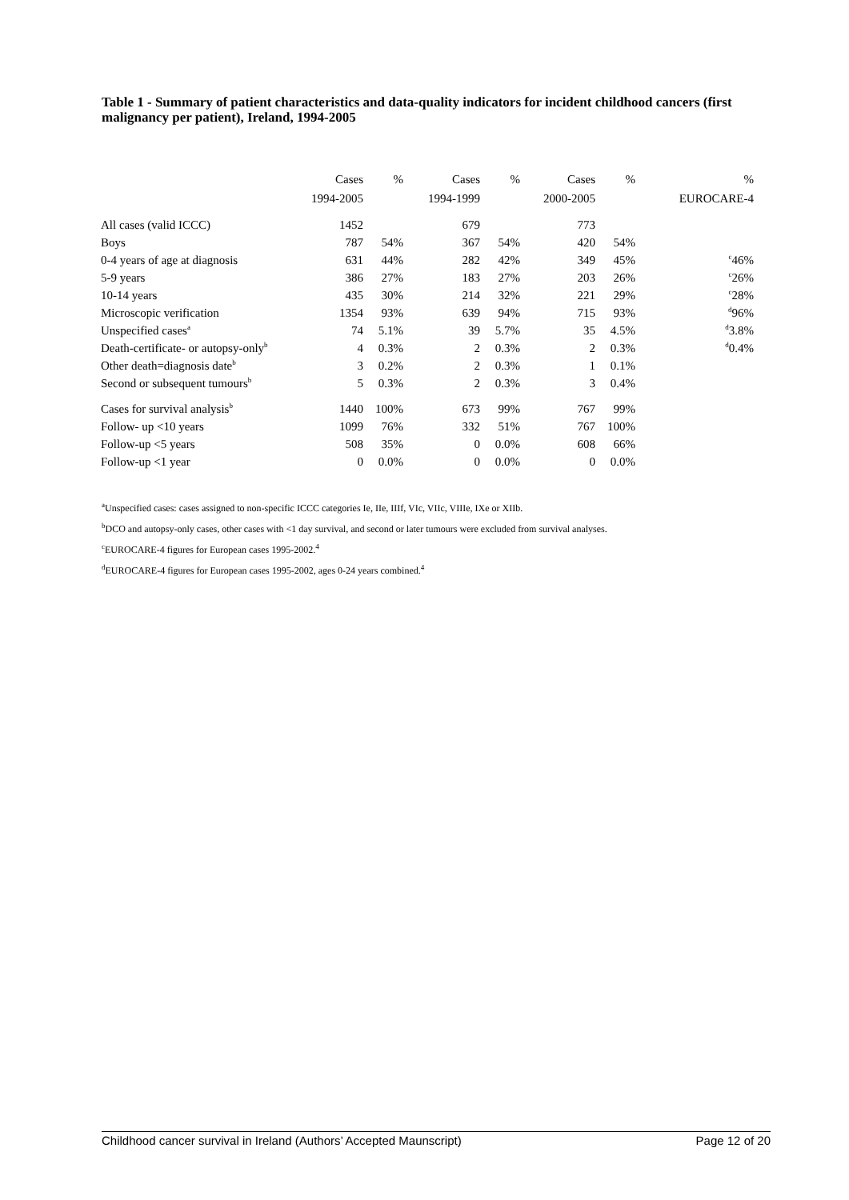Table 1 - Summary of patient characteristics and data-quality indicators for incident childhood cancers (first malignancy per patient), Ireland, 1994-2005
| | Cases | % | Cases | % | Cases | % | % |
| | 1994-2005 | | 1994-1999 | | 2000-2005 | | EUROCARE-4 |
| All cases (valid ICCC) | 1452 | | 679 | | 773 | | |
| Boys | 787 | 54% | 367 | 54% | 420 | 54% | |
| 0-4 years of age at diagnosis | 631 | 44% | 282 | 42% | 349 | 45% | <sup>c</sup> 46% |
| 5-9 years | 386 | 27% | 183 | 27% | 203 | 26% | <sup>c</sup> 26% |
| 10-14 years | 435 | 30% | 214 | 32% | 221 | 29% | <sup>c</sup> 28% |
| Microscopic verification | 1354 | 93% | 639 | 94% | 715 | 93% | <sup>d</sup> 96% |
| Unspecified cases<sup>a</sup> | 74 | 5.1% | 39 | 5.7% | 35 | 4.5% | <sup>d</sup> 3.8% |
| Death-certificate- or autopsy-only<sup>b</sup> | 4 | 0.3% | 2 | 0.3% | 2 | 0.3% | <sup>d</sup> 0.4% |
| Other death=diagnosis date<sup>b</sup> | 3 | 0.2% | 2 | 0.3% | 1 | 0.1% | |
| Second or subsequent tumours<sup>b</sup> | 5 | 0.3% | 2 | 0.3% | 3 | 0.4% | |
| Cases for survival analysis<sup>b</sup> | 1440 | 100% | 673 | 99% | 767 | 99% | |
| Follow- up <10 years | 1099 | 76% | 332 | 51% | 767 | 100% | |
| Follow-up <5 years | 508 | 35% | 0 | 0.0% | 608 | 66% | |
| Follow-up <1 year | 0 | 0.0% | 0 | 0.0% | 0 | 0.0% | |
<sup>a</sup> Unspecified cases: cases assigned to non-specific ICCC categories Ie, IIe, IIIf, VIc, VIIc, VIIIe, IXe or XIIb.
<sup>b</sup> DCO and autopsy-only cases, other cases with <1 day survival, and second or later tumours were excluded from survival analyses.
<sup>c</sup> EUROCARE-4 figures for European cases 1995-2002.<sup>4</sup>
<sup>d</sup> EUROCARE-4 figures for European cases 1995-2002, ages 0-24 years combined.<sup>4</sup>
Childhood cancer survival in Ireland (Authors’ Accepted Maunscript) Page 12 of 20